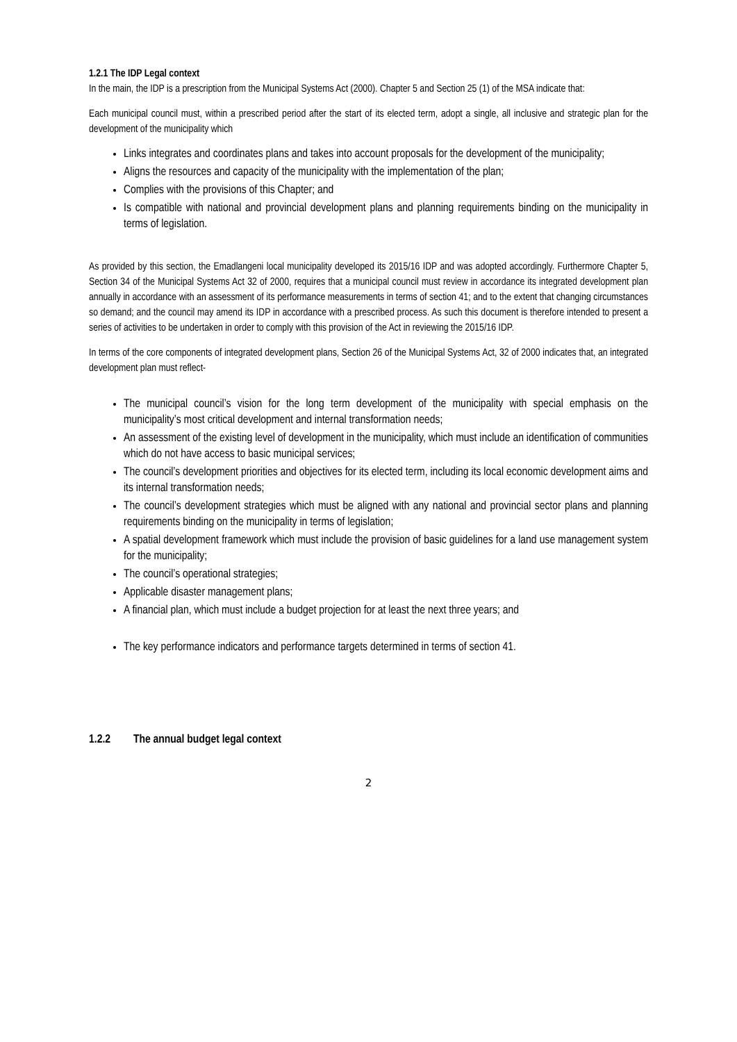1.2.1 The IDP Legal context
In the main, the IDP is a prescription from the Municipal Systems Act (2000). Chapter 5 and Section 25 (1) of the MSA indicate that:
Each municipal council must, within a prescribed period after the start of its elected term, adopt a single, all inclusive and strategic plan for the development of the municipality which
Links integrates and coordinates plans and takes into account proposals for the development of the municipality;
Aligns the resources and capacity of the municipality with the implementation of the plan;
Complies with the provisions of this Chapter; and
Is compatible with national and provincial development plans and planning requirements binding on the municipality in terms of legislation.
As provided by this section, the Emadlangeni local municipality developed its 2015/16 IDP and was adopted accordingly. Furthermore Chapter 5, Section 34 of the Municipal Systems Act 32 of 2000, requires that a municipal council must review in accordance its integrated development plan annually in accordance with an assessment of its performance measurements in terms of section 41; and to the extent that changing circumstances so demand; and the council may amend its IDP in accordance with a prescribed process. As such this document is therefore intended to present a series of activities to be undertaken in order to comply with this provision of the Act in reviewing the 2015/16 IDP.
In terms of the core components of integrated development plans, Section 26 of the Municipal Systems Act, 32 of 2000 indicates that, an integrated development plan must reflect-
The municipal council’s vision for the long term development of the municipality with special emphasis on the municipality’s most critical development and internal transformation needs;
An assessment of the existing level of development in the municipality, which must include an identification of communities which do not have access to basic municipal services;
The council’s development priorities and objectives for its elected term, including its local economic development aims and its internal transformation needs;
The council’s development strategies which must be aligned with any national and provincial sector plans and planning requirements binding on the municipality in terms of legislation;
A spatial development framework which must include the provision of basic guidelines for a land use management system for the municipality;
The council’s operational strategies;
Applicable disaster management plans;
A financial plan, which must include a budget projection for at least the next three years; and
The key performance indicators and performance targets determined in terms of section 41.
1.2.2 The annual budget legal context
2